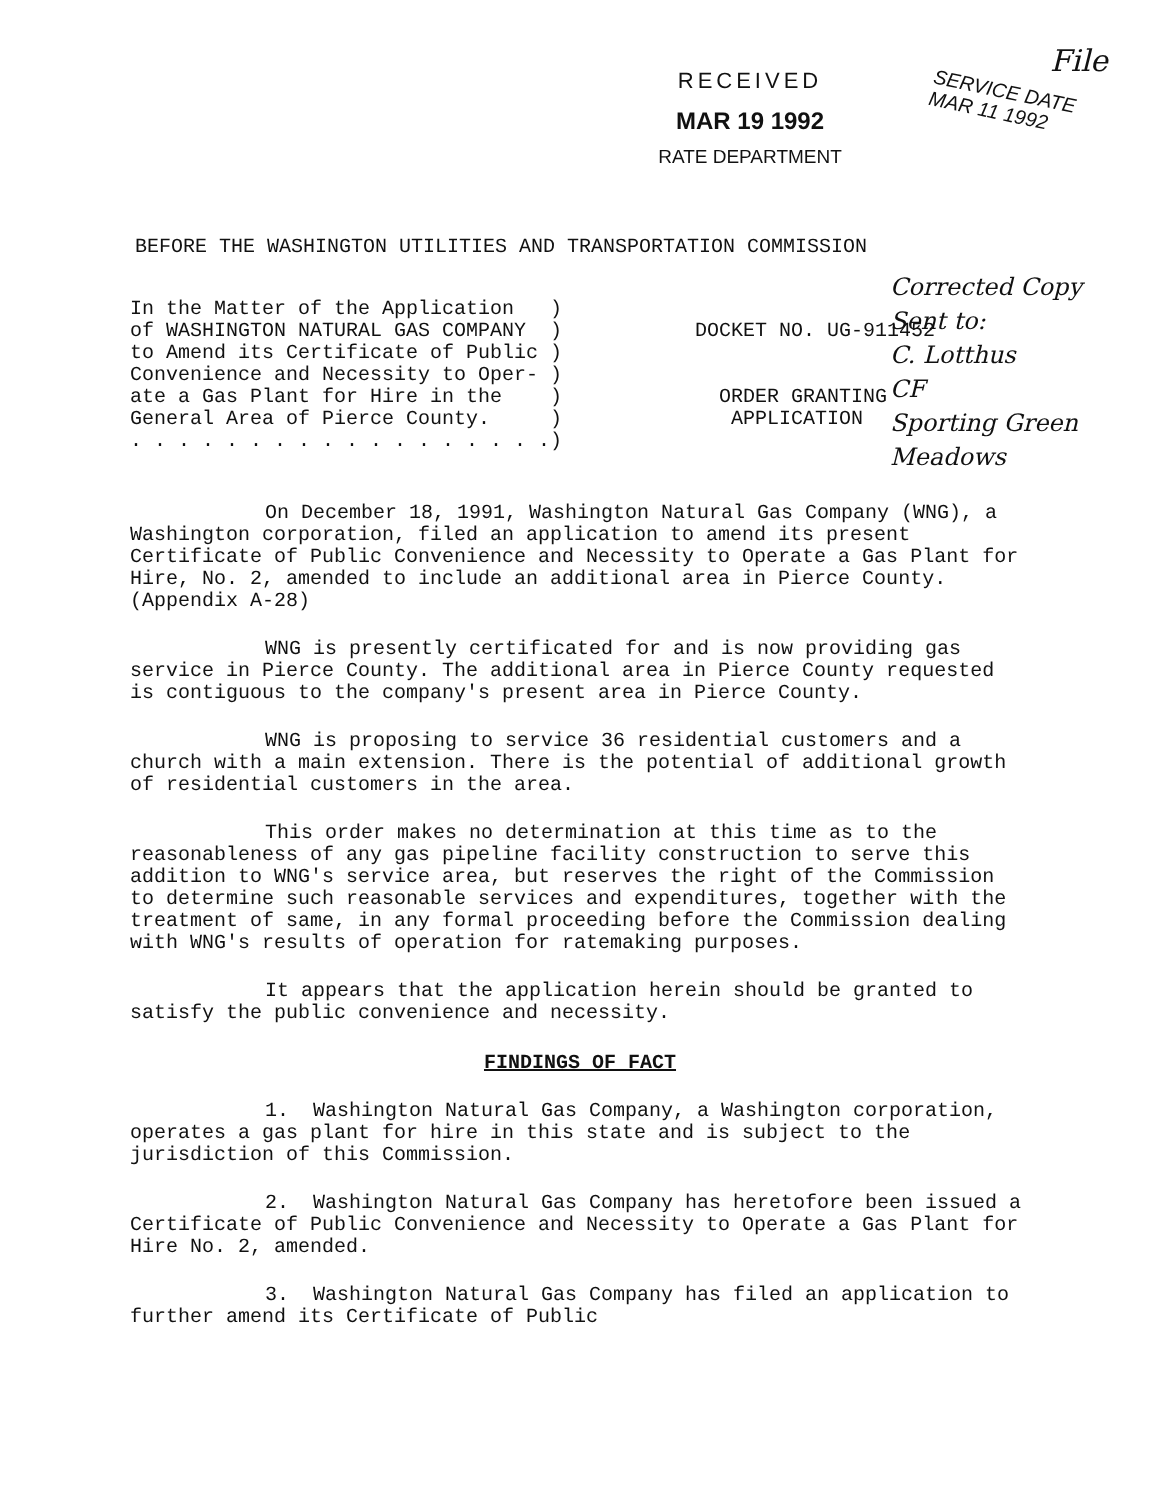RECEIVED
MAR 19 1992
RATE DEPARTMENT
File
SERVICE DATE
MAR 11 1992
Corrected Copy
Sent to:
C. Lotthus
CF
Sporting Green Meadows
BEFORE THE WASHINGTON UTILITIES AND TRANSPORTATION COMMISSION
In the Matter of the Application ) of WASHINGTON NATURAL GAS COMPANY ) to Amend its Certificate of Public ) Convenience and Necessity to Oper- ) ate a Gas Plant for Hire in the ) General Area of Pierce County. ) . . . . . . . . . . . . . . . . . .)
DOCKET NO. UG-911452
ORDER GRANTING
APPLICATION
On December 18, 1991, Washington Natural Gas Company (WNG), a Washington corporation, filed an application to amend its present Certificate of Public Convenience and Necessity to Operate a Gas Plant for Hire, No. 2, amended to include an additional area in Pierce County. (Appendix A-28)
WNG is presently certificated for and is now providing gas service in Pierce County. The additional area in Pierce County requested is contiguous to the company's present area in Pierce County.
WNG is proposing to service 36 residential customers and a church with a main extension. There is the potential of additional growth of residential customers in the area.
This order makes no determination at this time as to the reasonableness of any gas pipeline facility construction to serve this addition to WNG's service area, but reserves the right of the Commission to determine such reasonable services and expenditures, together with the treatment of same, in any formal proceeding before the Commission dealing with WNG's results of operation for ratemaking purposes.
It appears that the application herein should be granted to satisfy the public convenience and necessity.
FINDINGS OF FACT
1. Washington Natural Gas Company, a Washington corporation, operates a gas plant for hire in this state and is subject to the jurisdiction of this Commission.
2. Washington Natural Gas Company has heretofore been issued a Certificate of Public Convenience and Necessity to Operate a Gas Plant for Hire No. 2, amended.
3. Washington Natural Gas Company has filed an application to further amend its Certificate of Public